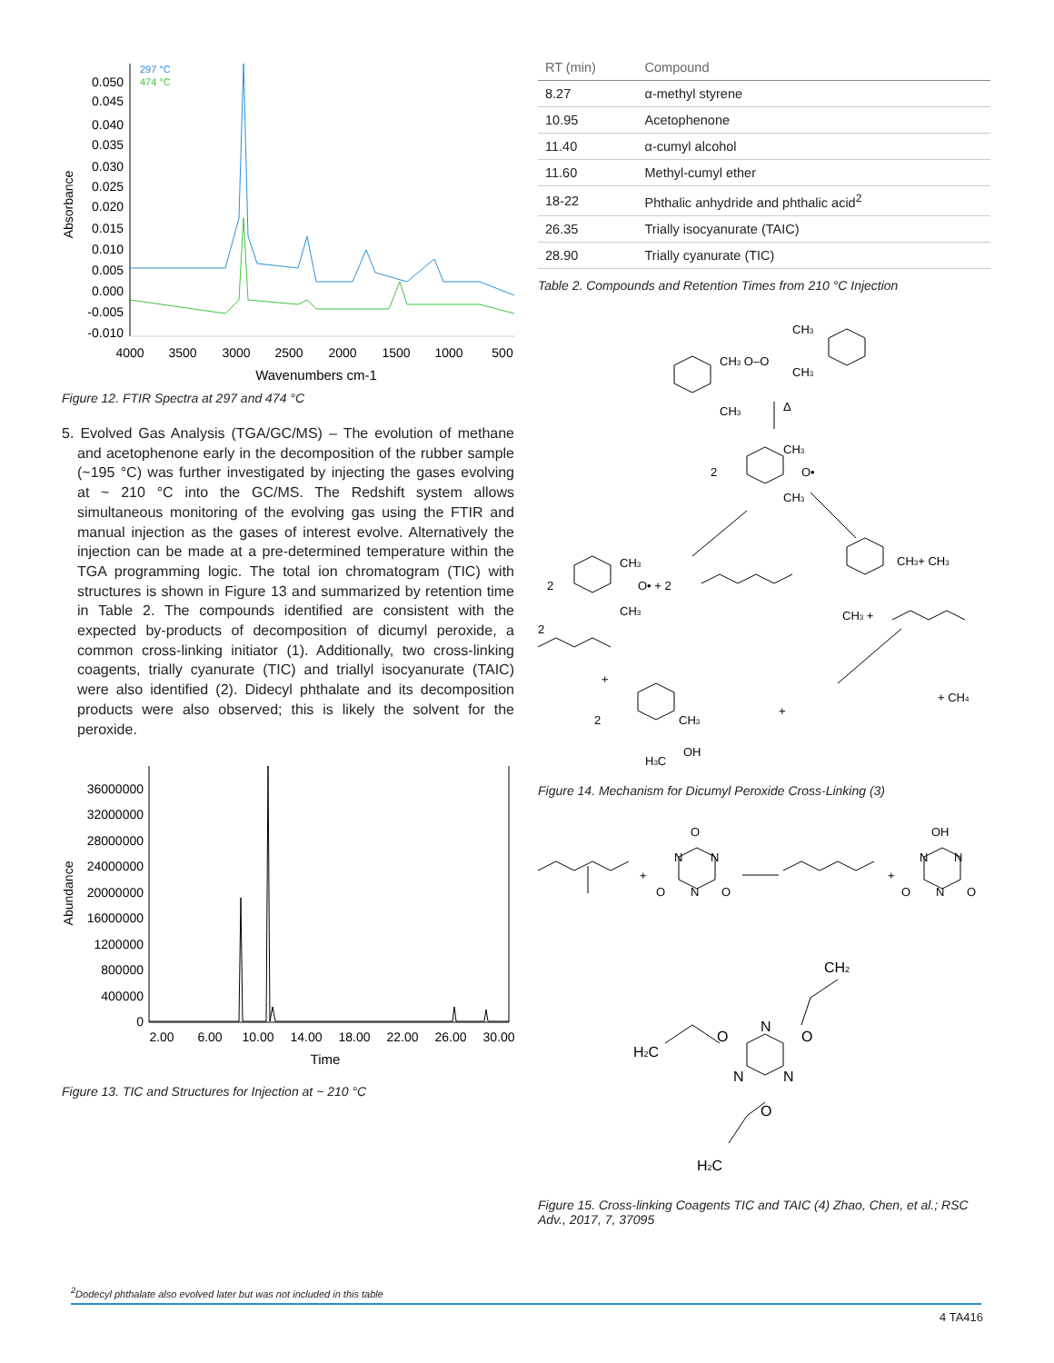297 °C
474 °C
0.050
0.045
0.040
0.035
0.030
0.025
0.020
0.015
0.010
0.005
0.000
-0.005
-0.010
Absorbance
4000
3500
3000
2500
2000
1500
1000
500
Wavenumbers cm-1
Figure 12. FTIR Spectra at 297 and 474 °C
5. Evolved Gas Analysis (TGA/GC/MS) – The evolution of methane and acetophenone early in the decomposition of the rubber sample (~195 °C) was further investigated by injecting the gases evolving at ~ 210 °C into the GC/MS. The Redshift system allows simultaneous monitoring of the evolving gas using the FTIR and manual injection as the gases of interest evolve. Alternatively the injection can be made at a pre-determined temperature within the TGA programming logic. The total ion chromatogram (TIC) with structures is shown in Figure 13 and summarized by retention time in Table 2. The compounds identified are consistent with the expected by-products of decomposition of dicumyl peroxide, a common cross-linking initiator (1). Additionally, two cross-linking coagents, trially cyanurate (TIC) and triallyl isocyanurate (TAIC) were also identified (2). Didecyl phthalate and its decomposition products were also observed; this is likely the solvent for the peroxide.
36000000
32000000
28000000
24000000
20000000
16000000
1200000
800000
400000
0
Abundance
2.00
6.00
10.00
14.00
18.00
22.00
26.00
30.00
Time
Figure 13. TIC and Structures for Injection at ~ 210 °C
| RT (min) | Compound |
| --- | --- |
| 8.27 | α-methyl styrene |
| 10.95 | Acetophenone |
| 11.40 | α-cumyl alcohol |
| 11.60 | Methyl-cumyl ether |
| 18-22 | Phthalic anhydride and phthalic acid<sup>2</sup> |
| 26.35 | Trially isocyanurate (TAIC) |
| 28.90 | Trially cyanurate (TIC) |
Table 2. Compounds and Retention Times from 210 °C Injection
CH3
CH3 O–O
CH3
CH3
Δ
2
CH3
O•
CH3
2
CH3
O• + 2
CH3
CH3+ CH3
CH3 +
2
+
2
CH3
H3C
OH
+
+ CH4
Figure 14. Mechanism for Dicumyl Peroxide Cross-Linking (3)
+
N
N
O
O
O
N
+
OH
N
N
O
O
N
CH2
H2C
O
N
O
N
N
O
H2C
Figure 15. Cross-linking Coagents TIC and TAIC (4) Zhao, Chen, et al.; RSC Adv., 2017, 7, 37095
<sup>2</sup> Dodecyl phthalate also evolved later but was not included in this table
4 TA416